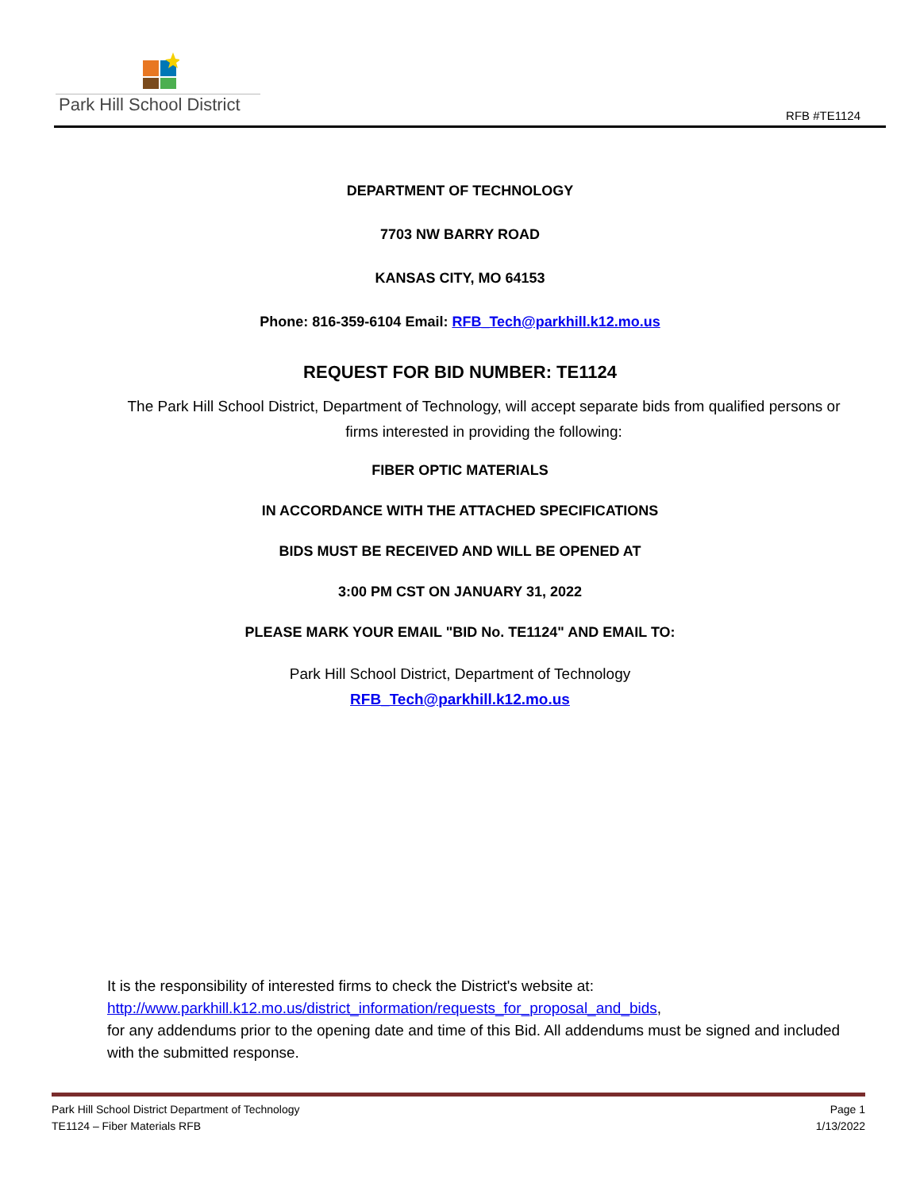Park Hill School District
RFB #TE1124
DEPARTMENT OF TECHNOLOGY
7703 NW BARRY ROAD
KANSAS CITY, MO 64153
Phone: 816-359-6104 Email: RFB_Tech@parkhill.k12.mo.us
REQUEST FOR BID NUMBER: TE1124
The Park Hill School District, Department of Technology, will accept separate bids from qualified persons or firms interested in providing the following:
FIBER OPTIC MATERIALS
IN ACCORDANCE WITH THE ATTACHED SPECIFICATIONS
BIDS MUST BE RECEIVED AND WILL BE OPENED AT
3:00 PM CST ON JANUARY 31, 2022
PLEASE MARK YOUR EMAIL "BID No. TE1124" AND EMAIL TO:
Park Hill School District, Department of Technology
RFB_Tech@parkhill.k12.mo.us
It is the responsibility of interested firms to check the District's website at:
http://www.parkhill.k12.mo.us/district_information/requests_for_proposal_and_bids,
for any addendums prior to the opening date and time of this Bid. All addendums must be signed and included with the submitted response.
Park Hill School District Department of Technology Page 1
TE1124 – Fiber Materials RFB 1/13/2022